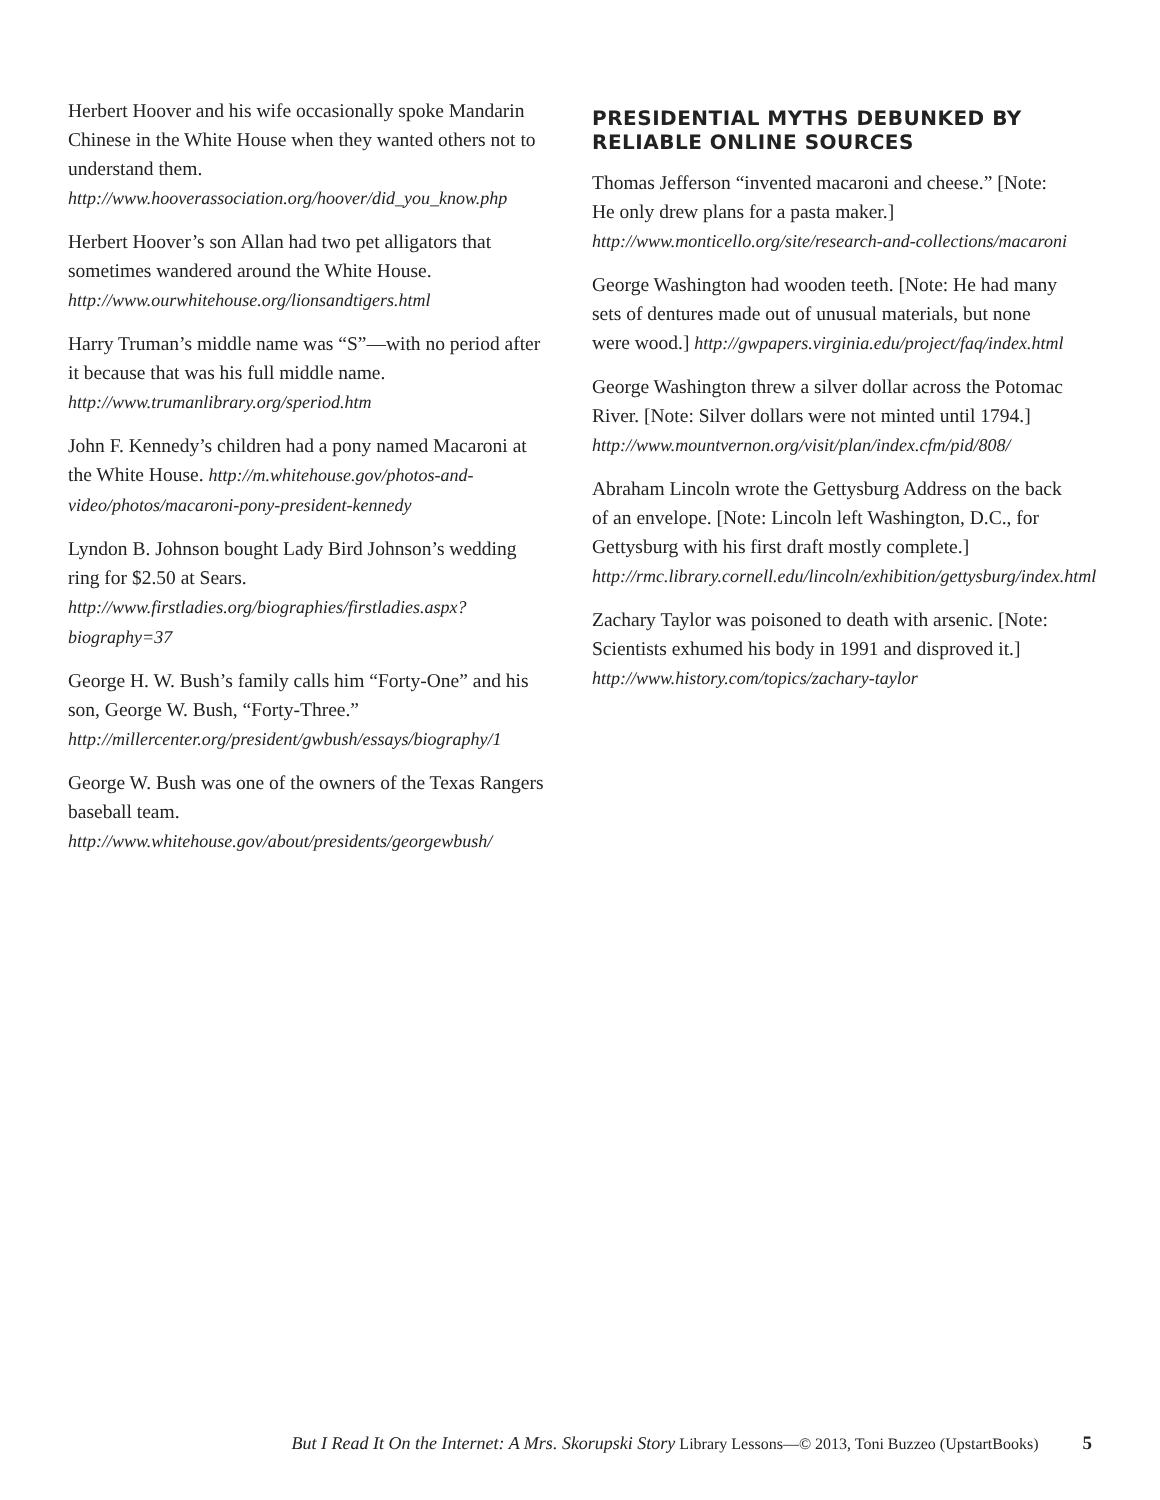Herbert Hoover and his wife occasionally spoke Mandarin Chinese in the White House when they wanted others not to understand them. http://www.hooverassociation.org/hoover/did_you_know.php
Herbert Hoover’s son Allan had two pet alligators that sometimes wandered around the White House. http://www.ourwhitehouse.org/lionsandtigers.html
Harry Truman’s middle name was “S”—with no period after it because that was his full middle name. http://www.trumanlibrary.org/speriod.htm
John F. Kennedy’s children had a pony named Macaroni at the White House. http://m.whitehouse.gov/photos-and-video/photos/macaroni-pony-president-kennedy
Lyndon B. Johnson bought Lady Bird Johnson’s wedding ring for $2.50 at Sears. http://www.firstladies.org/biographies/firstladies.aspx?biography=37
George H. W. Bush’s family calls him “Forty-One” and his son, George W. Bush, “Forty-Three.” http://millercenter.org/president/gwbush/essays/biography/1
George W. Bush was one of the owners of the Texas Rangers baseball team. http://www.whitehouse.gov/about/presidents/georgewbush/
PRESIDENTIAL MYTHS DEBUNKED BY RELIABLE ONLINE SOURCES
Thomas Jefferson “invented macaroni and cheese.” [Note: He only drew plans for a pasta maker.] http://www.monticello.org/site/research-and-collections/macaroni
George Washington had wooden teeth. [Note: He had many sets of dentures made out of unusual materials, but none were wood.] http://gwpapers.virginia.edu/project/faq/index.html
George Washington threw a silver dollar across the Potomac River. [Note: Silver dollars were not minted until 1794.] http://www.mountvernon.org/visit/plan/index.cfm/pid/808/
Abraham Lincoln wrote the Gettysburg Address on the back of an envelope. [Note: Lincoln left Washington, D.C., for Gettysburg with his first draft mostly complete.] http://rmc.library.cornell.edu/lincoln/exhibition/gettysburg/index.html
Zachary Taylor was poisoned to death with arsenic. [Note: Scientists exhumed his body in 1991 and disproved it.] http://www.history.com/topics/zachary-taylor
But I Read It On the Internet: A Mrs. Skorupski Story Library Lessons—© 2013, Toni Buzzeo (UpstartBooks) 5